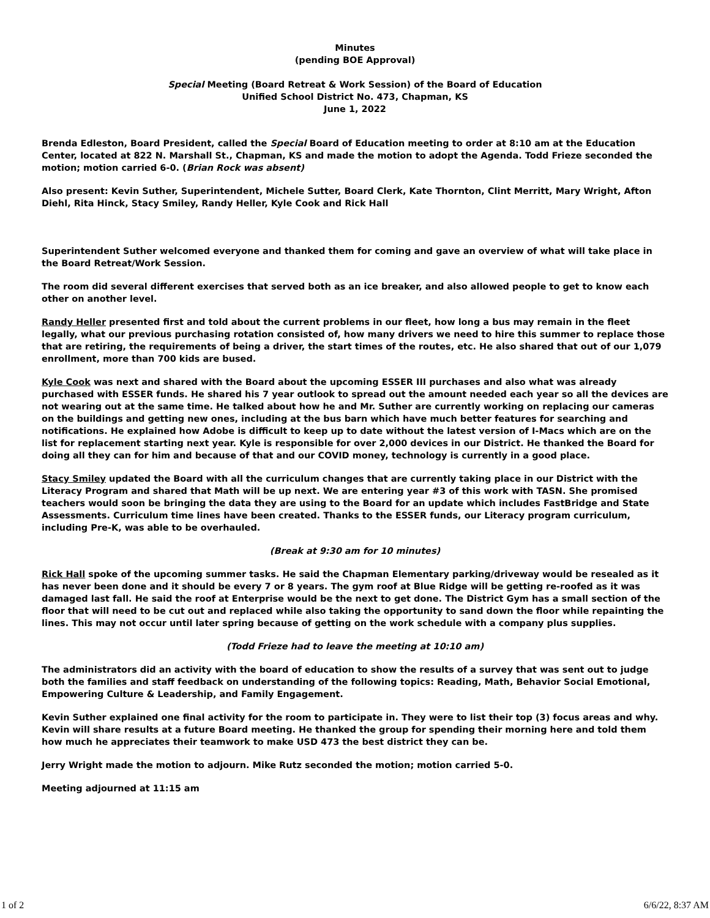Minutes
(pending BOE Approval)
Special Meeting (Board Retreat & Work Session) of the Board of Education
Unified School District No. 473, Chapman, KS
June 1, 2022
Brenda Edleston, Board President, called the Special Board of Education meeting to order at 8:10 am at the Education Center, located at 822 N. Marshall St., Chapman, KS and made the motion to adopt the Agenda. Todd Frieze seconded the motion; motion carried 6-0. (Brian Rock was absent)
Also present: Kevin Suther, Superintendent, Michele Sutter, Board Clerk, Kate Thornton, Clint Merritt, Mary Wright, Afton Diehl, Rita Hinck, Stacy Smiley, Randy Heller, Kyle Cook and Rick Hall
Superintendent Suther welcomed everyone and thanked them for coming and gave an overview of what will take place in the Board Retreat/Work Session.
The room did several different exercises that served both as an ice breaker, and also allowed people to get to know each other on another level.
Randy Heller presented first and told about the current problems in our fleet, how long a bus may remain in the fleet legally, what our previous purchasing rotation consisted of, how many drivers we need to hire this summer to replace those that are retiring, the requirements of being a driver, the start times of the routes, etc. He also shared that out of our 1,079 enrollment, more than 700 kids are bused.
Kyle Cook was next and shared with the Board about the upcoming ESSER III purchases and also what was already purchased with ESSER funds. He shared his 7 year outlook to spread out the amount needed each year so all the devices are not wearing out at the same time. He talked about how he and Mr. Suther are currently working on replacing our cameras on the buildings and getting new ones, including at the bus barn which have much better features for searching and notifications. He explained how Adobe is difficult to keep up to date without the latest version of I-Macs which are on the list for replacement starting next year. Kyle is responsible for over 2,000 devices in our District. He thanked the Board for doing all they can for him and because of that and our COVID money, technology is currently in a good place.
Stacy Smiley updated the Board with all the curriculum changes that are currently taking place in our District with the Literacy Program and shared that Math will be up next. We are entering year #3 of this work with TASN. She promised teachers would soon be bringing the data they are using to the Board for an update which includes FastBridge and State Assessments. Curriculum time lines have been created. Thanks to the ESSER funds, our Literacy program curriculum, including Pre-K, was able to be overhauled.
(Break at 9:30 am for 10 minutes)
Rick Hall spoke of the upcoming summer tasks. He said the Chapman Elementary parking/driveway would be resealed as it has never been done and it should be every 7 or 8 years. The gym roof at Blue Ridge will be getting re-roofed as it was damaged last fall. He said the roof at Enterprise would be the next to get done. The District Gym has a small section of the floor that will need to be cut out and replaced while also taking the opportunity to sand down the floor while repainting the lines. This may not occur until later spring because of getting on the work schedule with a company plus supplies.
(Todd Frieze had to leave the meeting at 10:10 am)
The administrators did an activity with the board of education to show the results of a survey that was sent out to judge both the families and staff feedback on understanding of the following topics: Reading, Math, Behavior Social Emotional, Empowering Culture & Leadership, and Family Engagement.
Kevin Suther explained one final activity for the room to participate in. They were to list their top (3) focus areas and why. Kevin will share results at a future Board meeting. He thanked the group for spending their morning here and told them how much he appreciates their teamwork to make USD 473 the best district they can be.
Jerry Wright made the motion to adjourn. Mike Rutz seconded the motion; motion carried 5-0.
Meeting adjourned at 11:15 am
1 of 2 6/6/22, 8:37 AM